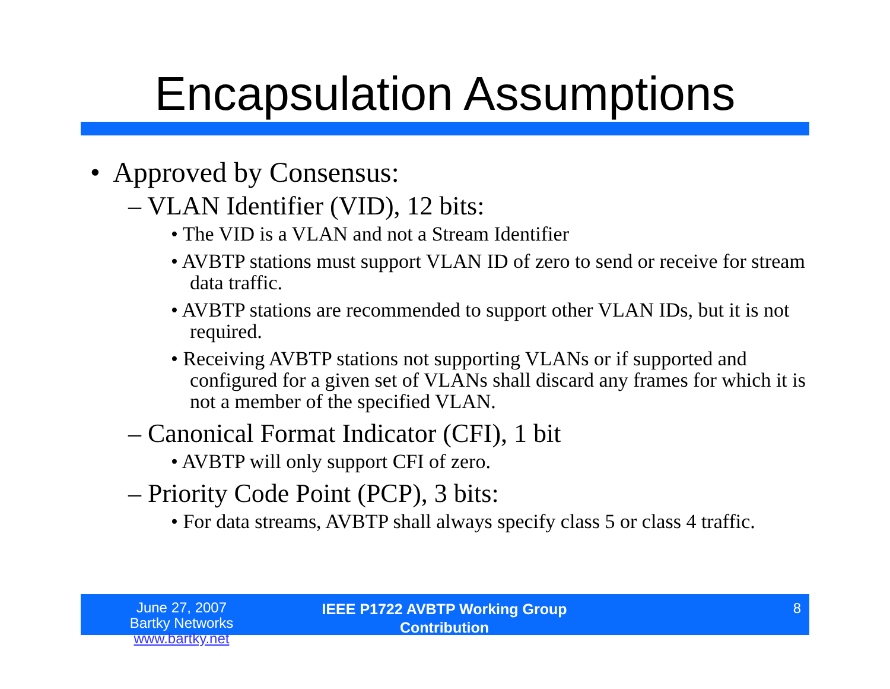Encapsulation Assumptions
• Approved by Consensus:
– VLAN Identifier (VID), 12 bits:
• The VID is a VLAN and not a Stream Identifier
• AVBTP stations must support VLAN ID of zero to send or receive for stream data traffic.
• AVBTP stations are recommended to support other VLAN IDs, but it is not required.
• Receiving AVBTP stations not supporting VLANs or if supported and configured for a given set of VLANs shall discard any frames for which it is not a member of the specified VLAN.
– Canonical Format Indicator (CFI), 1 bit
• AVBTP will only support CFI of zero.
– Priority Code Point (PCP), 3 bits:
• For data streams, AVBTP shall always specify class 5 or class 4 traffic.
June 27, 2007
Bartky Networks www.bartky.net
IEEE P1722 AVBTP Working Group
Contribution
8